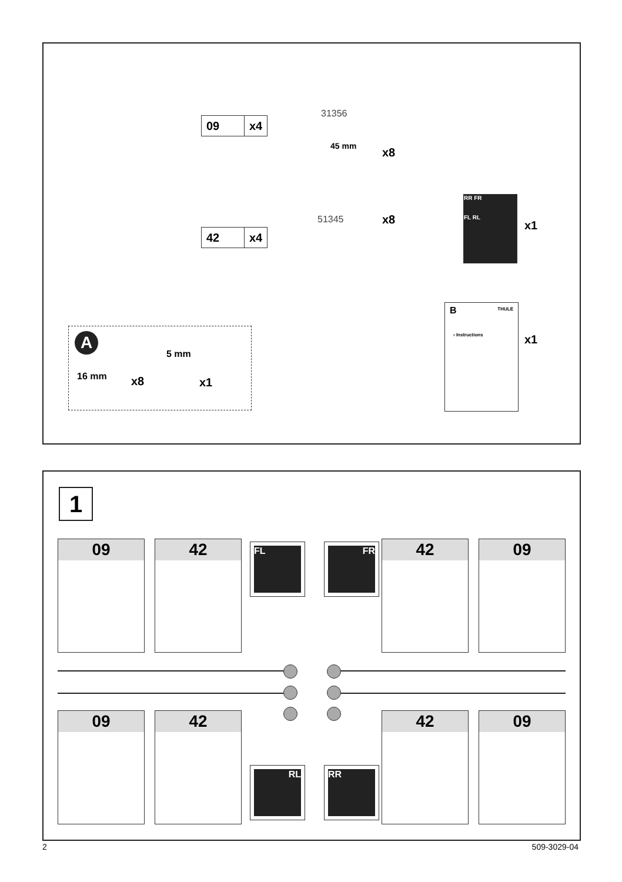09 x4
42 x4
31356
45 mm x8
51345 x8 x1
RR FR
FL RL
A
16 mm x8
5 mm
x1
B THULE
› Instructions
x1
1
09 42 FL FR 42 09
09 42
RL RR
42 09
2 509-3029-04